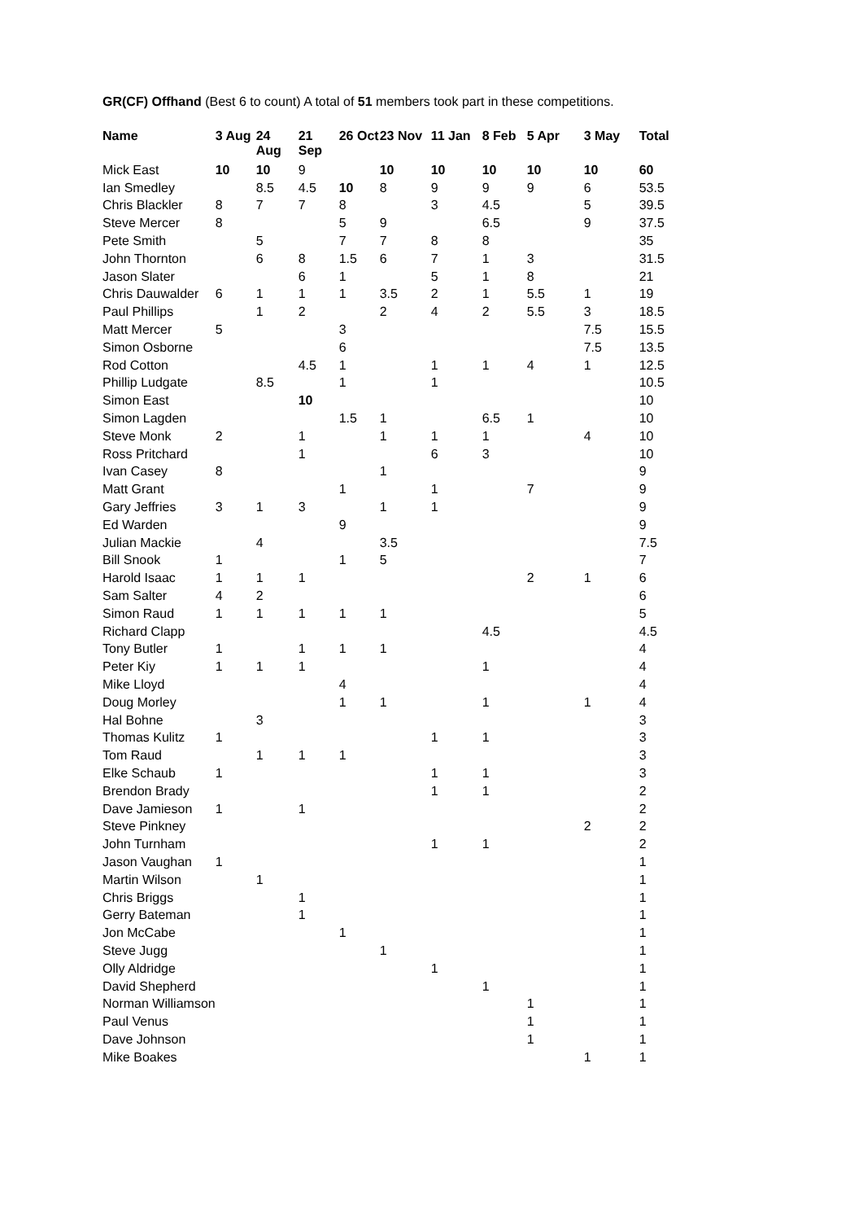GR(CF) Offhand (Best 6 to count) A total of 51 members took part in these competitions.
| Name | 3 Aug | 24 Aug | 21 Sep | 26 Oct | 23 Nov | 11 Jan | 8 Feb | 5 Apr | 3 May | Total |
| --- | --- | --- | --- | --- | --- | --- | --- | --- | --- | --- |
| Mick East | 10 | 10 | 9 | | 10 | 10 | 10 | 10 | 10 | 60 |
| Ian Smedley | | 8.5 | 4.5 | 10 | 8 | 9 | 9 | 9 | 6 | 53.5 |
| Chris Blackler | 8 | 7 | 7 | 8 | | 3 | 4.5 | | 5 | 39.5 |
| Steve Mercer | 8 | | | 5 | 9 | | 6.5 | | 9 | 37.5 |
| Pete Smith | | 5 | | 7 | 7 | 8 | 8 | | | 35 |
| John Thornton | | 6 | 8 | 1.5 | 6 | 7 | 1 | 3 | | 31.5 |
| Jason Slater | | | 6 | 1 | | 5 | 1 | 8 | | 21 |
| Chris Dauwalder | 6 | 1 | 1 | 1 | 3.5 | 2 | 1 | 5.5 | 1 | 19 |
| Paul Phillips | | 1 | 2 | | 2 | 4 | 2 | 5.5 | 3 | 18.5 |
| Matt Mercer | 5 | | | 3 | | | | | 7.5 | 15.5 |
| Simon Osborne | | | | 6 | | | | | 7.5 | 13.5 |
| Rod Cotton | | | 4.5 | 1 | | 1 | 1 | 4 | 1 | 12.5 |
| Phillip Ludgate | | 8.5 | | 1 | | 1 | | | | 10.5 |
| Simon East | | | 10 | | | | | | | 10 |
| Simon Lagden | | | | 1.5 | 1 | | 6.5 | 1 | | 10 |
| Steve Monk | 2 | | 1 | | 1 | 1 | 1 | | 4 | 10 |
| Ross Pritchard | | | 1 | | | 6 | 3 | | | 10 |
| Ivan Casey | 8 | | | | 1 | | | | | 9 |
| Matt Grant | | | | 1 | | 1 | | 7 | | 9 |
| Gary Jeffries | 3 | 1 | 3 | | 1 | 1 | | | | 9 |
| Ed Warden | | | | 9 | | | | | | 9 |
| Julian Mackie | | 4 | | | 3.5 | | | | | 7.5 |
| Bill Snook | 1 | | | 1 | 5 | | | | | 7 |
| Harold Isaac | 1 | 1 | 1 | | | | | 2 | 1 | 6 |
| Sam Salter | 4 | 2 | | | | | | | | 6 |
| Simon Raud | 1 | 1 | 1 | 1 | 1 | | | | | 5 |
| Richard Clapp | | | | | | | 4.5 | | | 4.5 |
| Tony Butler | 1 | | 1 | 1 | 1 | | | | | 4 |
| Peter Kiy | 1 | 1 | 1 | | | | 1 | | | 4 |
| Mike Lloyd | | | | 4 | | | | | | 4 |
| Doug Morley | | | | 1 | 1 | | 1 | | 1 | 4 |
| Hal Bohne | | 3 | | | | | | | | 3 |
| Thomas Kulitz | 1 | | | | | 1 | 1 | | | 3 |
| Tom Raud | | 1 | 1 | 1 | | | | | | 3 |
| Elke Schaub | 1 | | | | | 1 | 1 | | | 3 |
| Brendon Brady | | | | | | 1 | 1 | | | 2 |
| Dave Jamieson | 1 | | 1 | | | | | | | 2 |
| Steve Pinkney | | | | | | | | | 2 | 2 |
| John Turnham | | | | | | 1 | 1 | | | 2 |
| Jason Vaughan | 1 | | | | | | | | | 1 |
| Martin Wilson | | 1 | | | | | | | | 1 |
| Chris Briggs | | | 1 | | | | | | | 1 |
| Gerry Bateman | | | 1 | | | | | | | 1 |
| Jon McCabe | | | | 1 | | | | | | 1 |
| Steve Jugg | | | | | 1 | | | | | 1 |
| Olly Aldridge | | | | | | 1 | | | | 1 |
| David Shepherd | | | | | | | 1 | | | 1 |
| Norman Williamson | | | | | | | | 1 | | 1 |
| Paul Venus | | | | | | | | 1 | | 1 |
| Dave Johnson | | | | | | | | 1 | | 1 |
| Mike Boakes | | | | | | | | | 1 | 1 |